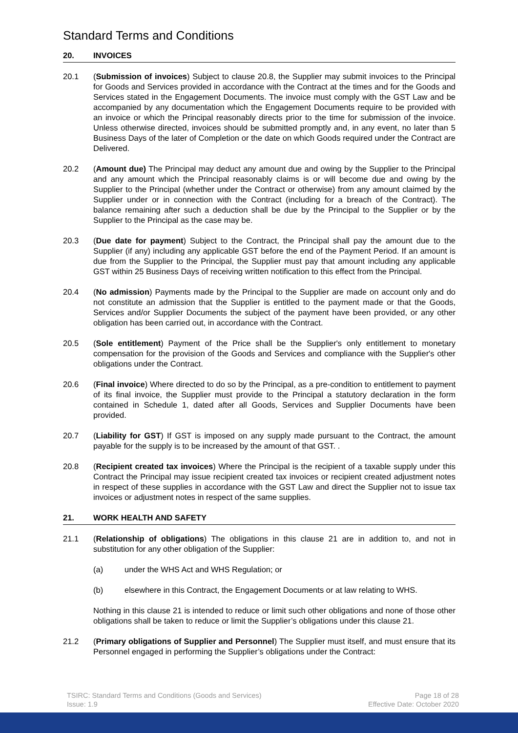Standard Terms and Conditions
20. INVOICES
20.1 (Submission of invoices) Subject to clause 20.8, the Supplier may submit invoices to the Principal for Goods and Services provided in accordance with the Contract at the times and for the Goods and Services stated in the Engagement Documents. The invoice must comply with the GST Law and be accompanied by any documentation which the Engagement Documents require to be provided with an invoice or which the Principal reasonably directs prior to the time for submission of the invoice. Unless otherwise directed, invoices should be submitted promptly and, in any event, no later than 5 Business Days of the later of Completion or the date on which Goods required under the Contract are Delivered.
20.2 (Amount due) The Principal may deduct any amount due and owing by the Supplier to the Principal and any amount which the Principal reasonably claims is or will become due and owing by the Supplier to the Principal (whether under the Contract or otherwise) from any amount claimed by the Supplier under or in connection with the Contract (including for a breach of the Contract). The balance remaining after such a deduction shall be due by the Principal to the Supplier or by the Supplier to the Principal as the case may be.
20.3 (Due date for payment) Subject to the Contract, the Principal shall pay the amount due to the Supplier (if any) including any applicable GST before the end of the Payment Period. If an amount is due from the Supplier to the Principal, the Supplier must pay that amount including any applicable GST within 25 Business Days of receiving written notification to this effect from the Principal.
20.4 (No admission) Payments made by the Principal to the Supplier are made on account only and do not constitute an admission that the Supplier is entitled to the payment made or that the Goods, Services and/or Supplier Documents the subject of the payment have been provided, or any other obligation has been carried out, in accordance with the Contract.
20.5 (Sole entitlement) Payment of the Price shall be the Supplier's only entitlement to monetary compensation for the provision of the Goods and Services and compliance with the Supplier's other obligations under the Contract.
20.6 (Final invoice) Where directed to do so by the Principal, as a pre-condition to entitlement to payment of its final invoice, the Supplier must provide to the Principal a statutory declaration in the form contained in Schedule 1, dated after all Goods, Services and Supplier Documents have been provided.
20.7 (Liability for GST) If GST is imposed on any supply made pursuant to the Contract, the amount payable for the supply is to be increased by the amount of that GST. .
20.8 (Recipient created tax invoices) Where the Principal is the recipient of a taxable supply under this Contract the Principal may issue recipient created tax invoices or recipient created adjustment notes in respect of these supplies in accordance with the GST Law and direct the Supplier not to issue tax invoices or adjustment notes in respect of the same supplies.
21. WORK HEALTH AND SAFETY
21.1 (Relationship of obligations) The obligations in this clause 21 are in addition to, and not in substitution for any other obligation of the Supplier:
(a) under the WHS Act and WHS Regulation; or
(b) elsewhere in this Contract, the Engagement Documents or at law relating to WHS.
Nothing in this clause 21 is intended to reduce or limit such other obligations and none of those other obligations shall be taken to reduce or limit the Supplier’s obligations under this clause 21.
21.2 (Primary obligations of Supplier and Personnel) The Supplier must itself, and must ensure that its Personnel engaged in performing the Supplier’s obligations under the Contract:
TSIRC: Standard Terms and Conditions (Goods and Services)
Issue: 1.9
Page 18 of 28
Effective Date: October 2020